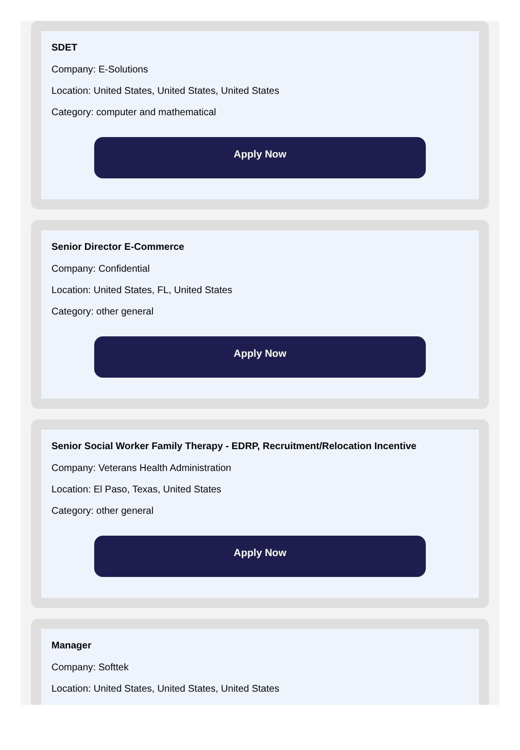SDET
Company: E-Solutions
Location: United States, United States, United States
Category: computer and mathematical
Apply Now
Senior Director E-Commerce
Company: Confidential
Location: United States, FL, United States
Category: other general
Apply Now
Senior Social Worker Family Therapy - EDRP, Recruitment/Relocation Incentive
Company: Veterans Health Administration
Location: El Paso, Texas, United States
Category: other general
Apply Now
Manager
Company: Softtek
Location: United States, United States, United States